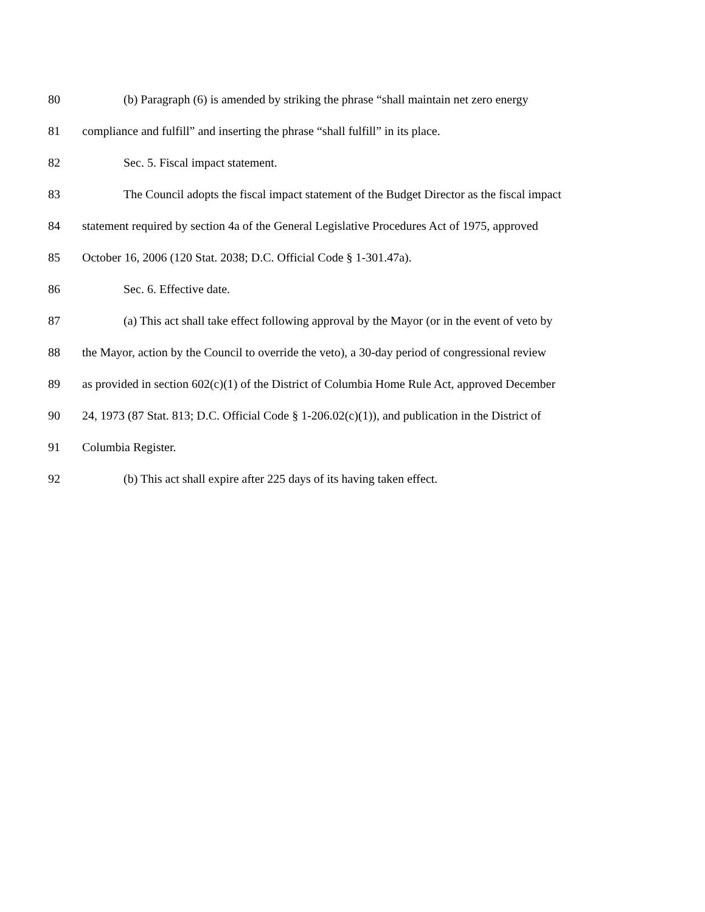80 (b) Paragraph (6) is amended by striking the phrase “shall maintain net zero energy
81 compliance and fulfill” and inserting the phrase “shall fulfill” in its place.
82 Sec. 5. Fiscal impact statement.
83 The Council adopts the fiscal impact statement of the Budget Director as the fiscal impact
84 statement required by section 4a of the General Legislative Procedures Act of 1975, approved
85 October 16, 2006 (120 Stat. 2038; D.C. Official Code § 1-301.47a).
86 Sec. 6. Effective date.
87 (a) This act shall take effect following approval by the Mayor (or in the event of veto by
88 the Mayor, action by the Council to override the veto), a 30-day period of congressional review
89 as provided in section 602(c)(1) of the District of Columbia Home Rule Act, approved December
90 24, 1973 (87 Stat. 813; D.C. Official Code § 1-206.02(c)(1)), and publication in the District of
91 Columbia Register.
92 (b) This act shall expire after 225 days of its having taken effect.